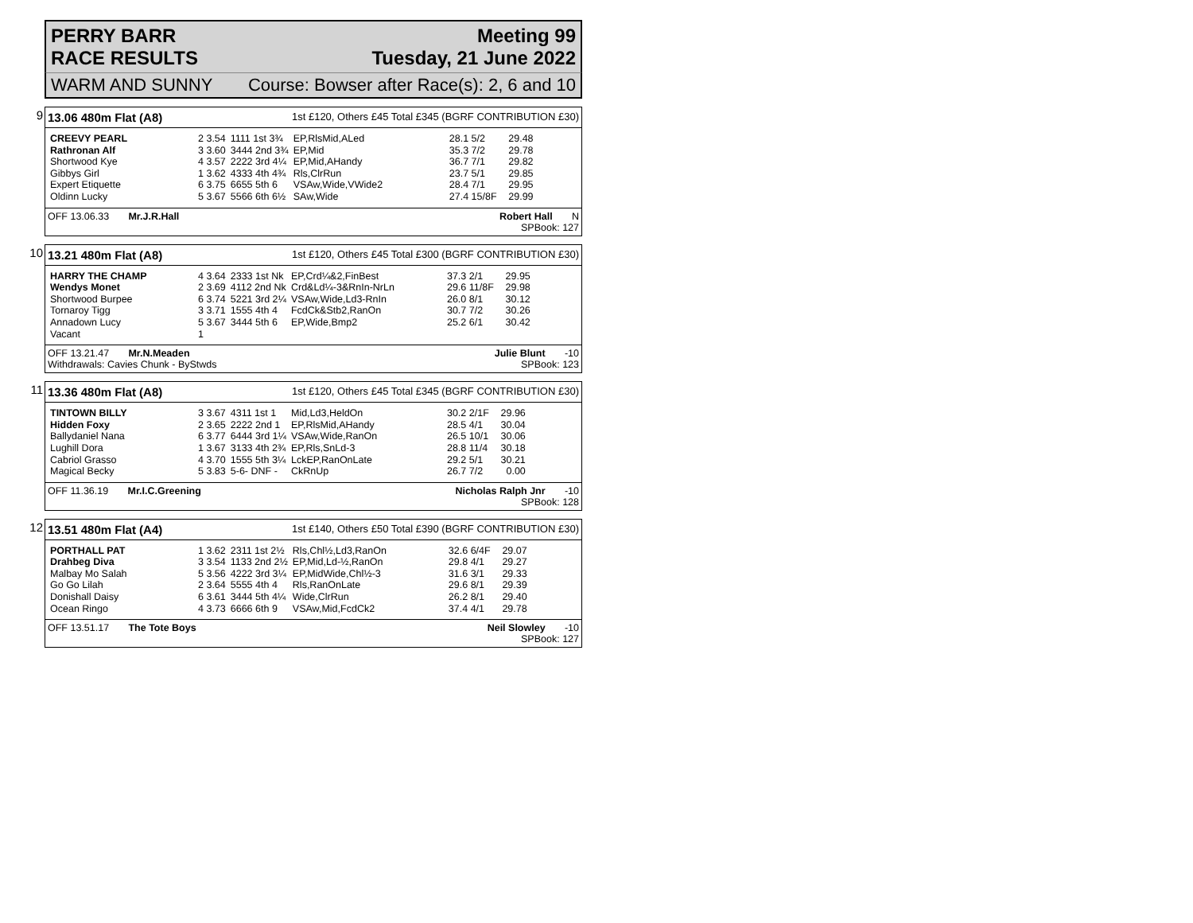PERRY BARR
RACE RESULTS
Meeting 99
Tuesday, 21 June 2022
WARM AND SUNNY Course: Bowser after Race(s): 2, 6 and 10
9
13.06 480m Flat (A8) 1st £120, Others £45 Total £345 (BGRF CONTRIBUTION £30)
| CREEVY PEARL | 2 3.54 | 1111 1st 3¾ | EP,RlsMid,ALed | 28.1 5/2 | 29.48 |
| Rathronan Alf | 3 3.60 | 3444 2nd 3¾ | EP,Mid | 35.3 7/2 | 29.78 |
| Shortwood Kye | 4 3.57 | 2222 3rd 4¼ | EP,Mid,AHandy | 36.7 7/1 | 29.82 |
| Gibbys Girl | 1 3.62 | 4333 4th 4¾ | Rls,ClrRun | 23.7 5/1 | 29.85 |
| Expert Etiquette | 6 3.75 | 6655 5th 6 | VSAw,Wide,VWide2 | 28.4 7/1 | 29.95 |
| Oldinn Lucky | 5 3.67 | 5566 6th 6½ | SAw,Wide | 27.4 15/8F | 29.99 |
OFF 13.06.33 Mr.J.R.Hall Robert Hall N
SPBook: 127
10
13.21 480m Flat (A8) 1st £120, Others £45 Total £300 (BGRF CONTRIBUTION £30)
| HARRY THE CHAMP | 4 3.64 | 2333 1st Nk | EP,Crd¼&2,FinBest | 37.3 2/1 | 29.95 |
| Wendys Monet | 2 3.69 | 4112 2nd Nk | Crd&Ld¼-3&RnIn-NrLn | 29.6 11/8F | 29.98 |
| Shortwood Burpee | 6 3.74 | 5221 3rd 2¼ | VSAw,Wide,Ld3-RnIn | 26.0 8/1 | 30.12 |
| Tornaroy Tigg | 3 3.71 | 1555 4th 4 | FcdCk&Stb2,RanOn | 30.7 7/2 | 30.26 |
| Annadown Lucy | 5 3.67 | 3444 5th 6 | EP,Wide,Bmp2 | 25.2 6/1 | 30.42 |
| Vacant | 1 | | | | |
OFF 13.21.47 Mr.N.Meaden
Withdrawals: Cavies Chunk - ByStwds Julie Blunt -10
SPBook: 123
11
13.36 480m Flat (A8) 1st £120, Others £45 Total £345 (BGRF CONTRIBUTION £30)
| TINTOWN BILLY | 3 3.67 | 4311 1st 1 | Mid,Ld3,HeldOn | 30.2 2/1F | 29.96 |
| Hidden Foxy | 2 3.65 | 2222 2nd 1 | EP,RlsMid,AHandy | 28.5 4/1 | 30.04 |
| Ballydaniel Nana | 6 3.77 | 6444 3rd 1¼ | VSAw,Wide,RanOn | 26.5 10/1 | 30.06 |
| Lughill Dora | 1 3.67 | 3133 4th 2¾ | EP,Rls,SnLd-3 | 28.8 11/4 | 30.18 |
| Cabriol Grasso | 4 3.70 | 1555 5th 3¼ | LckEP,RanOnLate | 29.2 5/1 | 30.21 |
| Magical Becky | 5 3.83 | 5-6- DNF - | CkRnUp | 26.7 7/2 | 0.00 |
OFF 11.36.19 Mr.I.C.Greening Nicholas Ralph Jnr -10
SPBook: 128
12
13.51 480m Flat (A4) 1st £140, Others £50 Total £390 (BGRF CONTRIBUTION £30)
| PORTHALL PAT | 1 3.62 | 2311 1st 2½ | Rls,Chl½,Ld3,RanOn | 32.6 6/4F | 29.07 |
| Drahbeg Diva | 3 3.54 | 1133 2nd 2½ | EP,Mid,Ld-½,RanOn | 29.8 4/1 | 29.27 |
| Malbay Mo Salah | 5 3.56 | 4222 3rd 3¼ | EP,MidWide,Chl½-3 | 31.6 3/1 | 29.33 |
| Go Go Lilah | 2 3.64 | 5555 4th 4 | Rls,RanOnLate | 29.6 8/1 | 29.39 |
| Donishall Daisy | 6 3.61 | 3444 5th 4¼ | Wide,ClrRun | 26.2 8/1 | 29.40 |
| Ocean Ringo | 4 3.73 | 6666 6th 9 | VSAw,Mid,FcdCk2 | 37.4 4/1 | 29.78 |
OFF 13.51.17 The Tote Boys Neil Slowley -10
SPBook: 127